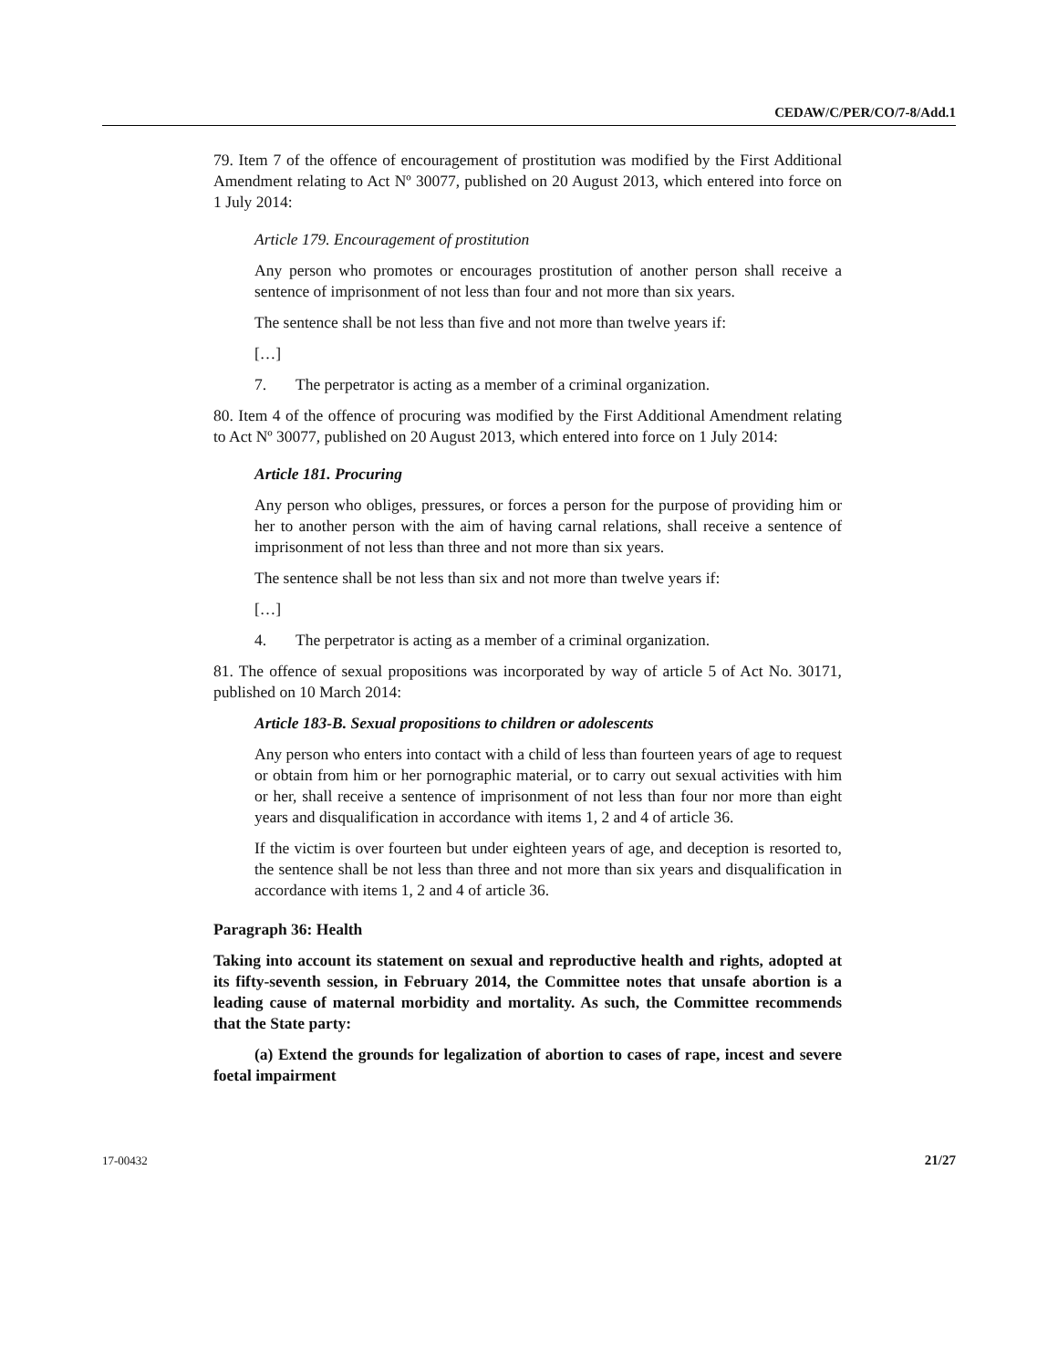CEDAW/C/PER/CO/7-8/Add.1
79. Item 7 of the offence of encouragement of prostitution was modified by the First Additional Amendment relating to Act Nº 30077, published on 20 August 2013, which entered into force on 1 July 2014:
Article 179. Encouragement of prostitution
Any person who promotes or encourages prostitution of another person shall receive a sentence of imprisonment of not less than four and not more than six years.
The sentence shall be not less than five and not more than twelve years if:
[…]
7. The perpetrator is acting as a member of a criminal organization.
80. Item 4 of the offence of procuring was modified by the First Additional Amendment relating to Act Nº 30077, published on 20 August 2013, which entered into force on 1 July 2014:
Article 181. Procuring
Any person who obliges, pressures, or forces a person for the purpose of providing him or her to another person with the aim of having carnal relations, shall receive a sentence of imprisonment of not less than three and not more than six years.
The sentence shall be not less than six and not more than twelve years if:
[…]
4. The perpetrator is acting as a member of a criminal organization.
81. The offence of sexual propositions was incorporated by way of article 5 of Act No. 30171, published on 10 March 2014:
Article 183-B. Sexual propositions to children or adolescents
Any person who enters into contact with a child of less than fourteen years of age to request or obtain from him or her pornographic material, or to carry out sexual activities with him or her, shall receive a sentence of imprisonment of not less than four nor more than eight years and disqualification in accordance with items 1, 2 and 4 of article 36.
If the victim is over fourteen but under eighteen years of age, and deception is resorted to, the sentence shall be not less than three and not more than six years and disqualification in accordance with items 1, 2 and 4 of article 36.
Paragraph 36: Health
Taking into account its statement on sexual and reproductive health and rights, adopted at its fifty-seventh session, in February 2014, the Committee notes that unsafe abortion is a leading cause of maternal morbidity and mortality. As such, the Committee recommends that the State party:
(a) Extend the grounds for legalization of abortion to cases of rape, incest and severe foetal impairment
17-00432 21/27